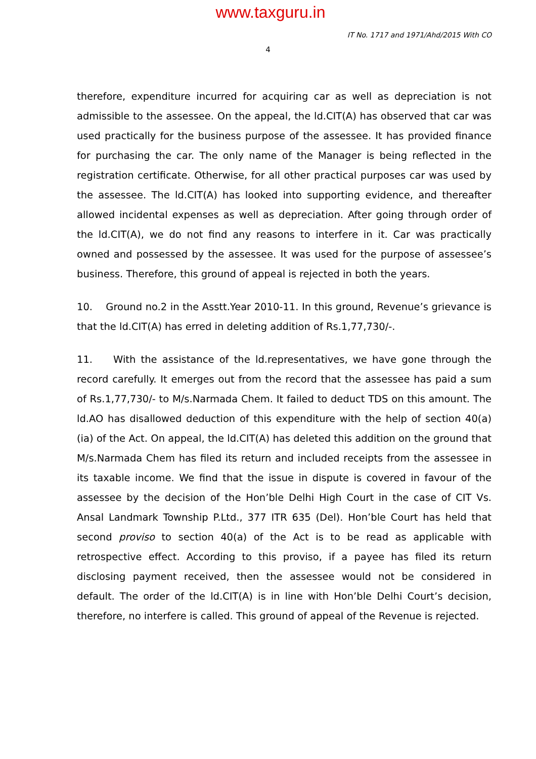www.taxguru.in
IT No. 1717 and 1971/Ahd/2015 With CO
4
therefore, expenditure incurred for acquiring car as well as depreciation is not admissible to the assessee. On the appeal, the ld.CIT(A) has observed that car was used practically for the business purpose of the assessee. It has provided finance for purchasing the car. The only name of the Manager is being reflected in the registration certificate. Otherwise, for all other practical purposes car was used by the assessee. The ld.CIT(A) has looked into supporting evidence, and thereafter allowed incidental expenses as well as depreciation. After going through order of the ld.CIT(A), we do not find any reasons to interfere in it. Car was practically owned and possessed by the assessee. It was used for the purpose of assessee’s business. Therefore, this ground of appeal is rejected in both the years.
10. Ground no.2 in the Asstt.Year 2010-11. In this ground, Revenue’s grievance is that the ld.CIT(A) has erred in deleting addition of Rs.1,77,730/-.
11. With the assistance of the ld.representatives, we have gone through the record carefully. It emerges out from the record that the assessee has paid a sum of Rs.1,77,730/- to M/s.Narmada Chem. It failed to deduct TDS on this amount. The ld.AO has disallowed deduction of this expenditure with the help of section 40(a)(ia) of the Act. On appeal, the ld.CIT(A) has deleted this addition on the ground that M/s.Narmada Chem has filed its return and included receipts from the assessee in its taxable income. We find that the issue in dispute is covered in favour of the assessee by the decision of the Hon’ble Delhi High Court in the case of CIT Vs. Ansal Landmark Township P.Ltd., 377 ITR 635 (Del). Hon’ble Court has held that second proviso to section 40(a) of the Act is to be read as applicable with retrospective effect. According to this proviso, if a payee has filed its return disclosing payment received, then the assessee would not be considered in default. The order of the ld.CIT(A) is in line with Hon’ble Delhi Court’s decision, therefore, no interfere is called. This ground of appeal of the Revenue is rejected.